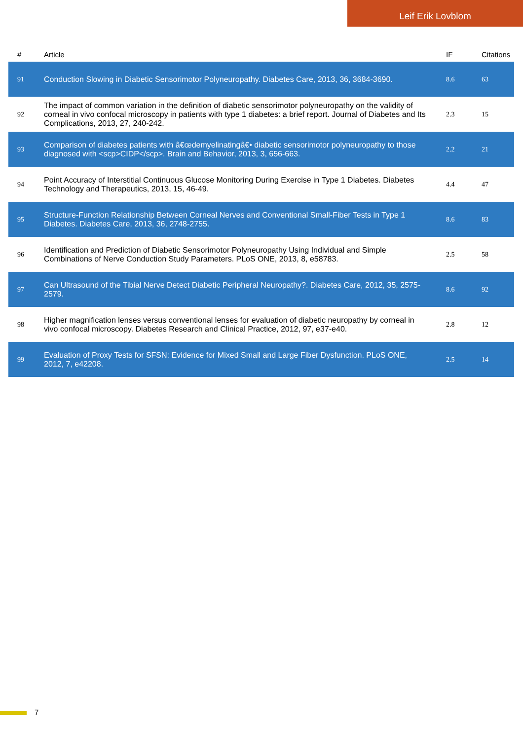Leif Erik Lovblom
| # | Article | IF | Citations |
| --- | --- | --- | --- |
| 91 | Conduction Slowing in Diabetic Sensorimotor Polyneuropathy. Diabetes Care, 2013, 36, 3684-3690. | 8.6 | 63 |
| 92 | The impact of common variation in the definition of diabetic sensorimotor polyneuropathy on the validity of corneal in vivo confocal microscopy in patients with type 1 diabetes: a brief report. Journal of Diabetes and Its Complications, 2013, 27, 240-242. | 2.3 | 15 |
| 93 | Comparison of diabetes patients with â€œdemyelinatingâ€• diabetic sensorimotor polyneuropathy to those diagnosed with <scp>CIDP</scp>. Brain and Behavior, 2013, 3, 656-663. | 2.2 | 21 |
| 94 | Point Accuracy of Interstitial Continuous Glucose Monitoring During Exercise in Type 1 Diabetes. Diabetes Technology and Therapeutics, 2013, 15, 46-49. | 4.4 | 47 |
| 95 | Structure-Function Relationship Between Corneal Nerves and Conventional Small-Fiber Tests in Type 1 Diabetes. Diabetes Care, 2013, 36, 2748-2755. | 8.6 | 83 |
| 96 | Identification and Prediction of Diabetic Sensorimotor Polyneuropathy Using Individual and Simple Combinations of Nerve Conduction Study Parameters. PLoS ONE, 2013, 8, e58783. | 2.5 | 58 |
| 97 | Can Ultrasound of the Tibial Nerve Detect Diabetic Peripheral Neuropathy?. Diabetes Care, 2012, 35, 2575-2579. | 8.6 | 92 |
| 98 | Higher magnification lenses versus conventional lenses for evaluation of diabetic neuropathy by corneal in vivo confocal microscopy. Diabetes Research and Clinical Practice, 2012, 97, e37-e40. | 2.8 | 12 |
| 99 | Evaluation of Proxy Tests for SFSN: Evidence for Mixed Small and Large Fiber Dysfunction. PLoS ONE, 2012, 7, e42208. | 2.5 | 14 |
7